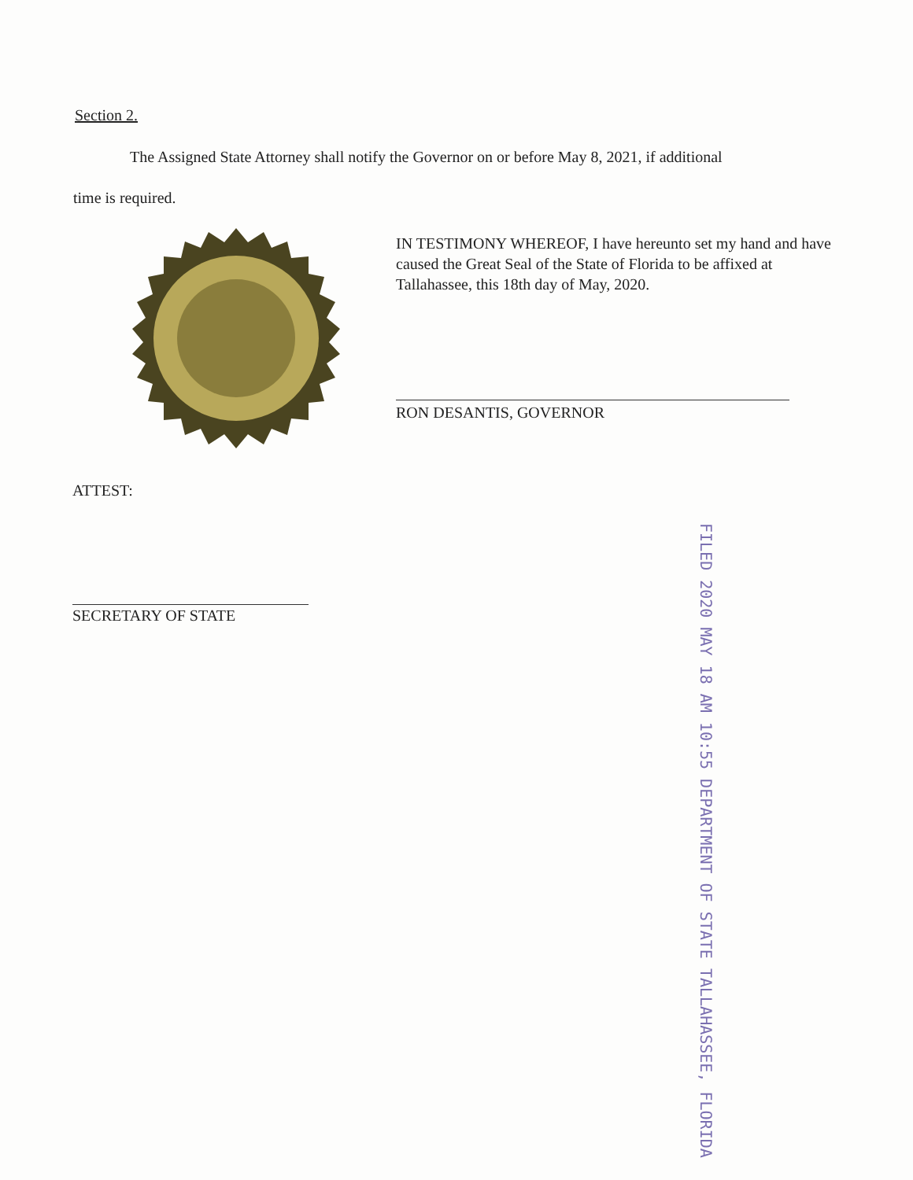Section 2.
The Assigned State Attorney shall notify the Governor on or before May 8, 2021, if additional
time is required.
IN TESTIMONY WHEREOF, I have hereunto set my hand and have caused the Great Seal of the State of Florida to be affixed at Tallahassee, this 18th day of May, 2020.
RON DESANTIS, GOVERNOR
ATTEST:
SECRETARY OF STATE
FILED 2020 MAY 18 AM 10:55 DEPARTMENT OF STATE TALLAHASSEE, FLORIDA